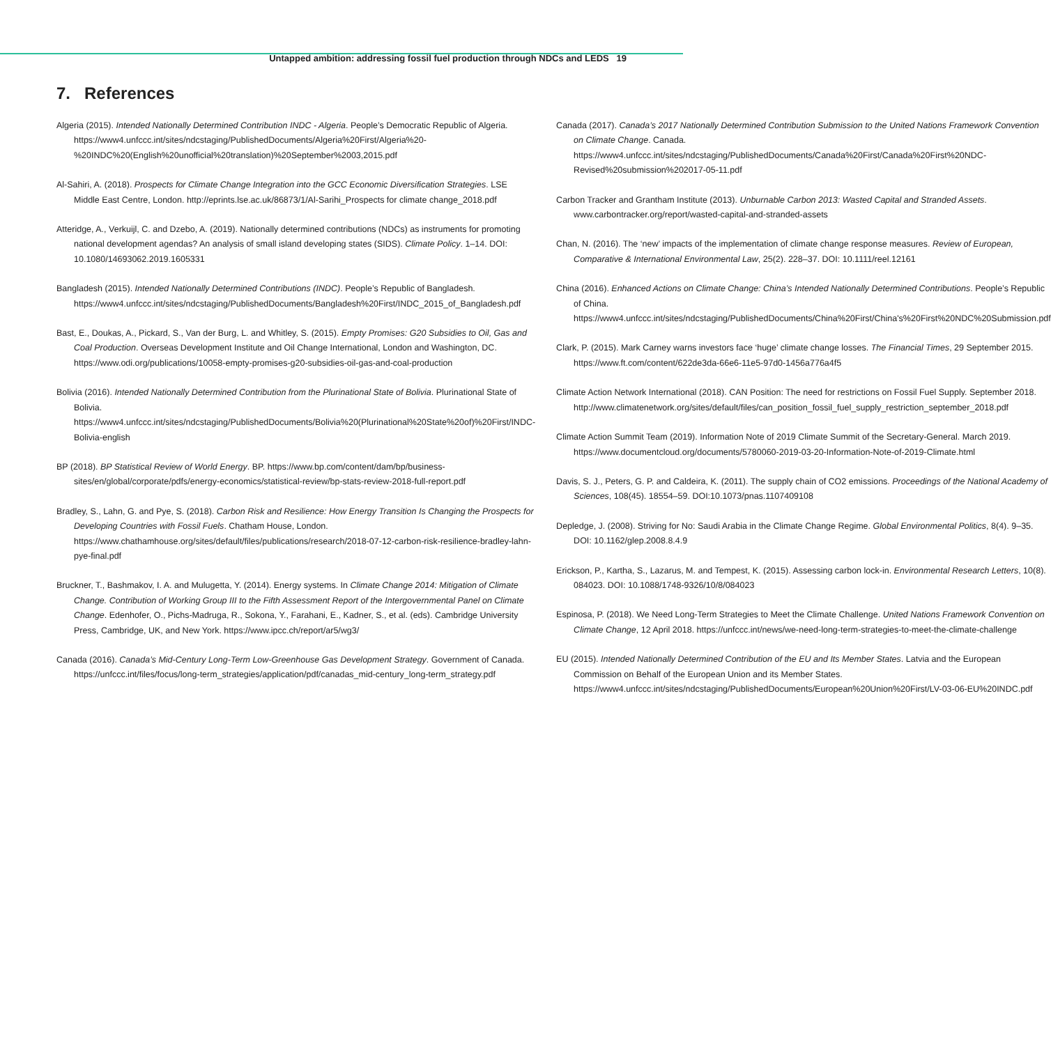Untapped ambition: addressing fossil fuel production through NDCs and LEDS 19
7. References
Algeria (2015). Intended Nationally Determined Contribution INDC - Algeria. People’s Democratic Republic of Algeria. https://www4.unfccc.int/sites/ndcstaging/PublishedDocuments/Algeria%20First/Algeria%20-%20INDC%20(English%20unofficial%20translation)%20September%2003,2015.pdf
Al-Sahiri, A. (2018). Prospects for Climate Change Integration into the GCC Economic Diversification Strategies. LSE Middle East Centre, London. http://eprints.lse.ac.uk/86873/1/Al-Sarihi_Prospects for climate change_2018.pdf
Atteridge, A., Verkuijl, C. and Dzebo, A. (2019). Nationally determined contributions (NDCs) as instruments for promoting national development agendas? An analysis of small island developing states (SIDS). Climate Policy. 1–14. DOI: 10.1080/14693062.2019.1605331
Bangladesh (2015). Intended Nationally Determined Contributions (INDC). People’s Republic of Bangladesh. https://www4.unfccc.int/sites/ndcstaging/PublishedDocuments/Bangladesh%20First/INDC_2015_of_Bangladesh.pdf
Bast, E., Doukas, A., Pickard, S., Van der Burg, L. and Whitley, S. (2015). Empty Promises: G20 Subsidies to Oil, Gas and Coal Production. Overseas Development Institute and Oil Change International, London and Washington, DC. https://www.odi.org/publications/10058-empty-promises-g20-subsidies-oil-gas-and-coal-production
Bolivia (2016). Intended Nationally Determined Contribution from the Plurinational State of Bolivia. Plurinational State of Bolivia. https://www4.unfccc.int/sites/ndcstaging/PublishedDocuments/Bolivia%20(Plurinational%20State%20of)%20First/INDC-Bolivia-english
BP (2018). BP Statistical Review of World Energy. BP. https://www.bp.com/content/dam/bp/business-sites/en/global/corporate/pdfs/energy-economics/statistical-review/bp-stats-review-2018-full-report.pdf
Bradley, S., Lahn, G. and Pye, S. (2018). Carbon Risk and Resilience: How Energy Transition Is Changing the Prospects for Developing Countries with Fossil Fuels. Chatham House, London. https://www.chathamhouse.org/sites/default/files/publications/research/2018-07-12-carbon-risk-resilience-bradley-lahn-pye-final.pdf
Bruckner, T., Bashmakov, I. A. and Mulugetta, Y. (2014). Energy systems. In Climate Change 2014: Mitigation of Climate Change. Contribution of Working Group III to the Fifth Assessment Report of the Intergovernmental Panel on Climate Change. Edenhofer, O., Pichs-Madruga, R., Sokona, Y., Farahani, E., Kadner, S., et al. (eds). Cambridge University Press, Cambridge, UK, and New York. https://www.ipcc.ch/report/ar5/wg3/
Canada (2016). Canada’s Mid-Century Long-Term Low-Greenhouse Gas Development Strategy. Government of Canada. https://unfccc.int/files/focus/long-term_strategies/application/pdf/canadas_mid-century_long-term_strategy.pdf
Canada (2017). Canada’s 2017 Nationally Determined Contribution Submission to the United Nations Framework Convention on Climate Change. Canada. https://www4.unfccc.int/sites/ndcstaging/PublishedDocuments/Canada%20First/Canada%20First%20NDC-Revised%20submission%202017-05-11.pdf
Carbon Tracker and Grantham Institute (2013). Unburnable Carbon 2013: Wasted Capital and Stranded Assets. www.carbontracker.org/report/wasted-capital-and-stranded-assets
Chan, N. (2016). The ‘new’ impacts of the implementation of climate change response measures. Review of European, Comparative & International Environmental Law, 25(2). 228–37. DOI: 10.1111/reel.12161
China (2016). Enhanced Actions on Climate Change: China’s Intended Nationally Determined Contributions. People’s Republic of China. https://www4.unfccc.int/sites/ndcstaging/PublishedDocuments/China%20First/China's%20First%20NDC%20Submission.pdf
Clark, P. (2015). Mark Carney warns investors face ‘huge’ climate change losses. The Financial Times, 29 September 2015. https://www.ft.com/content/622de3da-66e6-11e5-97d0-1456a776a4f5
Climate Action Network International (2018). CAN Position: The need for restrictions on Fossil Fuel Supply. September 2018. http://www.climatenetwork.org/sites/default/files/can_position_fossil_fuel_supply_restriction_september_2018.pdf
Climate Action Summit Team (2019). Information Note of 2019 Climate Summit of the Secretary-General. March 2019. https://www.documentcloud.org/documents/5780060-2019-03-20-Information-Note-of-2019-Climate.html
Davis, S. J., Peters, G. P. and Caldeira, K. (2011). The supply chain of CO2 emissions. Proceedings of the National Academy of Sciences, 108(45). 18554–59. DOI:10.1073/pnas.1107409108
Depledge, J. (2008). Striving for No: Saudi Arabia in the Climate Change Regime. Global Environmental Politics, 8(4). 9–35. DOI: 10.1162/glep.2008.8.4.9
Erickson, P., Kartha, S., Lazarus, M. and Tempest, K. (2015). Assessing carbon lock-in. Environmental Research Letters, 10(8). 084023. DOI: 10.1088/1748-9326/10/8/084023
Espinosa, P. (2018). We Need Long-Term Strategies to Meet the Climate Challenge. United Nations Framework Convention on Climate Change, 12 April 2018. https://unfccc.int/news/we-need-long-term-strategies-to-meet-the-climate-challenge
EU (2015). Intended Nationally Determined Contribution of the EU and Its Member States. Latvia and the European Commission on Behalf of the European Union and its Member States. https://www4.unfccc.int/sites/ndcstaging/PublishedDocuments/European%20Union%20First/LV-03-06-EU%20INDC.pdf